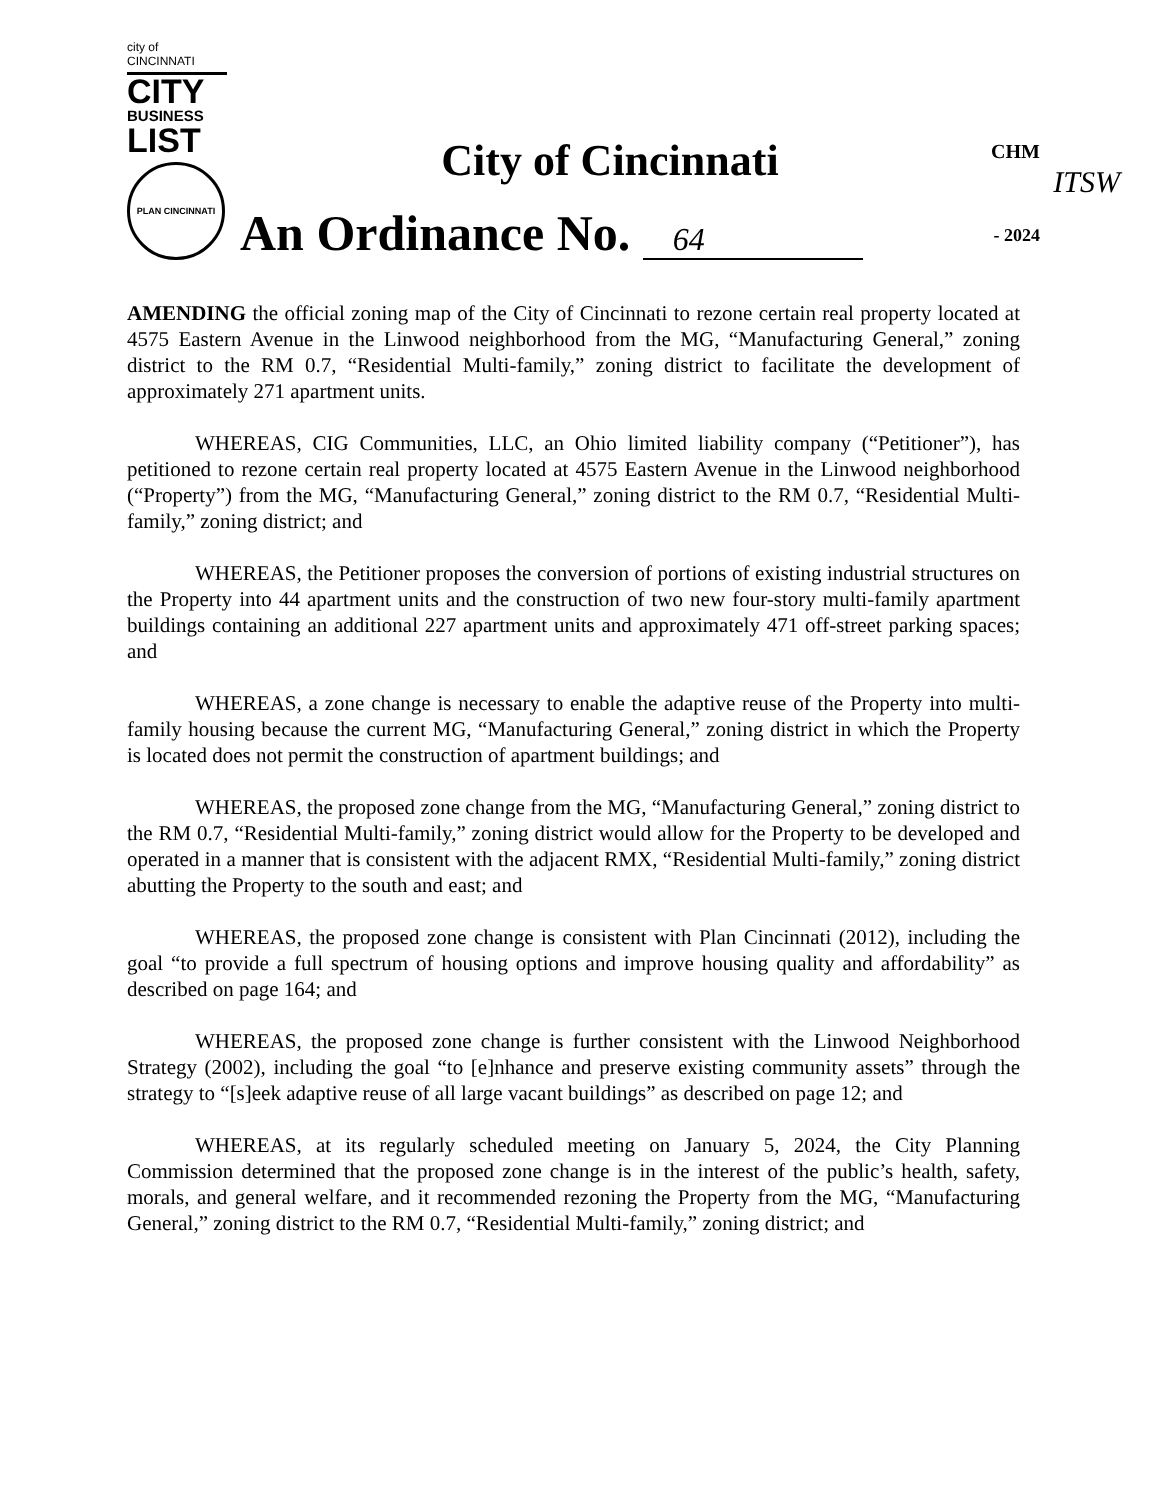city of CINCINNATI
CITY
BUSINESS
LIST
PLAN CINCINNATI
City of Cincinnati
An Ordinance No. 64
CHM
ITSW
- 2024
AMENDING the official zoning map of the City of Cincinnati to rezone certain real property located at 4575 Eastern Avenue in the Linwood neighborhood from the MG, “Manufacturing General,” zoning district to the RM 0.7, “Residential Multi-family,” zoning district to facilitate the development of approximately 271 apartment units.
WHEREAS, CIG Communities, LLC, an Ohio limited liability company (“Petitioner”), has petitioned to rezone certain real property located at 4575 Eastern Avenue in the Linwood neighborhood (“Property”) from the MG, “Manufacturing General,” zoning district to the RM 0.7, “Residential Multi-family,” zoning district; and
WHEREAS, the Petitioner proposes the conversion of portions of existing industrial structures on the Property into 44 apartment units and the construction of two new four-story multi-family apartment buildings containing an additional 227 apartment units and approximately 471 off-street parking spaces; and
WHEREAS, a zone change is necessary to enable the adaptive reuse of the Property into multi-family housing because the current MG, “Manufacturing General,” zoning district in which the Property is located does not permit the construction of apartment buildings; and
WHEREAS, the proposed zone change from the MG, “Manufacturing General,” zoning district to the RM 0.7, “Residential Multi-family,” zoning district would allow for the Property to be developed and operated in a manner that is consistent with the adjacent RMX, “Residential Multi-family,” zoning district abutting the Property to the south and east; and
WHEREAS, the proposed zone change is consistent with Plan Cincinnati (2012), including the goal “to provide a full spectrum of housing options and improve housing quality and affordability” as described on page 164; and
WHEREAS, the proposed zone change is further consistent with the Linwood Neighborhood Strategy (2002), including the goal “to [e]nhance and preserve existing community assets” through the strategy to “[s]eek adaptive reuse of all large vacant buildings” as described on page 12; and
WHEREAS, at its regularly scheduled meeting on January 5, 2024, the City Planning Commission determined that the proposed zone change is in the interest of the public’s health, safety, morals, and general welfare, and it recommended rezoning the Property from the MG, “Manufacturing General,” zoning district to the RM 0.7, “Residential Multi-family,” zoning district; and